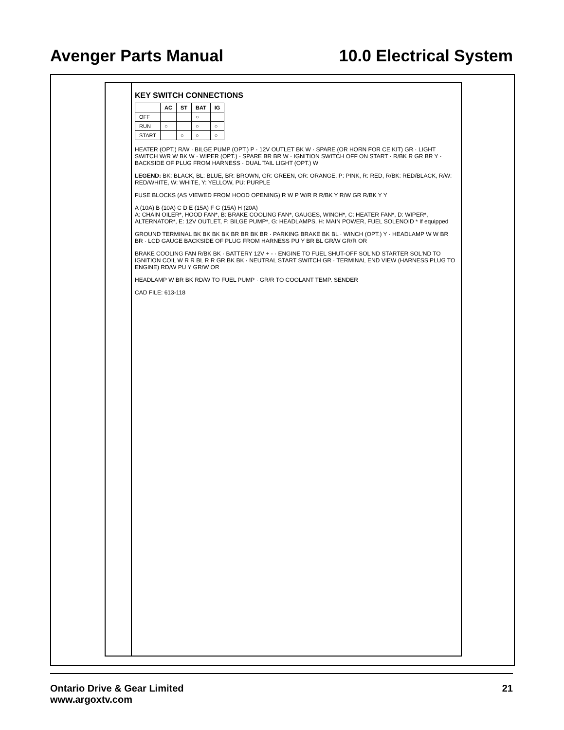Avenger Parts Manual 10.0 Electrical System
KEY SWITCH CONNECTIONS
| | AC | ST | BAT | IG |
| --- | --- | --- | --- | --- |
| OFF | | | ○ | |
| RUN | ○ | | ○ | ○ |
| START | | ○ | ○ | ○ |
HEATER (OPT.) R/W · BILGE PUMP (OPT.) P · 12V OUTLET BK W · SPARE (OR HORN FOR CE KIT) GR · LIGHT SWITCH W/R W BK W · WIPER (OPT.) · SPARE BR BR W · IGNITION SWITCH OFF ON START · R/BK R GR BR Y · BACKSIDE OF PLUG FROM HARNESS · DUAL TAIL LIGHT (OPT.) W
LEGEND: BK: BLACK, BL: BLUE, BR: BROWN, GR: GREEN, OR: ORANGE, P: PINK, R: RED, R/BK: RED/BLACK, R/W: RED/WHITE, W: WHITE, Y: YELLOW, PU: PURPLE
FUSE BLOCKS (AS VIEWED FROM HOOD OPENING) R W P W/R R R/BK Y R/W GR R/BK Y Y
A (10A) B (10A) C D E (15A) F G (15A) H (20A)
A: CHAIN OILER*, HOOD FAN*, B: BRAKE COOLING FAN*, GAUGES, WINCH*, C: HEATER FAN*, D: WIPER*, ALTERNATOR*, E: 12V OUTLET, F: BILGE PUMP*, G: HEADLAMPS, H: MAIN POWER, FUEL SOLENOID * If equipped
GROUND TERMINAL BK BK BK BK BR BR BK BR · PARKING BRAKE BK BL · WINCH (OPT.) Y · HEADLAMP W W BR BR · LCD GAUGE BACKSIDE OF PLUG FROM HARNESS PU Y BR BL GR/W GR/R OR
BRAKE COOLING FAN R/BK BK · BATTERY 12V + - · ENGINE TO FUEL SHUT-OFF SOL'ND STARTER SOL'ND TO IGNITION COIL W R R BL R R GR BK BK · NEUTRAL START SWITCH GR · TERMINAL END VIEW (HARNESS PLUG TO ENGINE) RD/W PU Y GR/W OR
HEADLAMP W BR BK RD/W TO FUEL PUMP · GR/R TO COOLANT TEMP. SENDER
CAD FILE: 613-118
Ontario Drive & Gear Limited
www.argoxtv.com 21